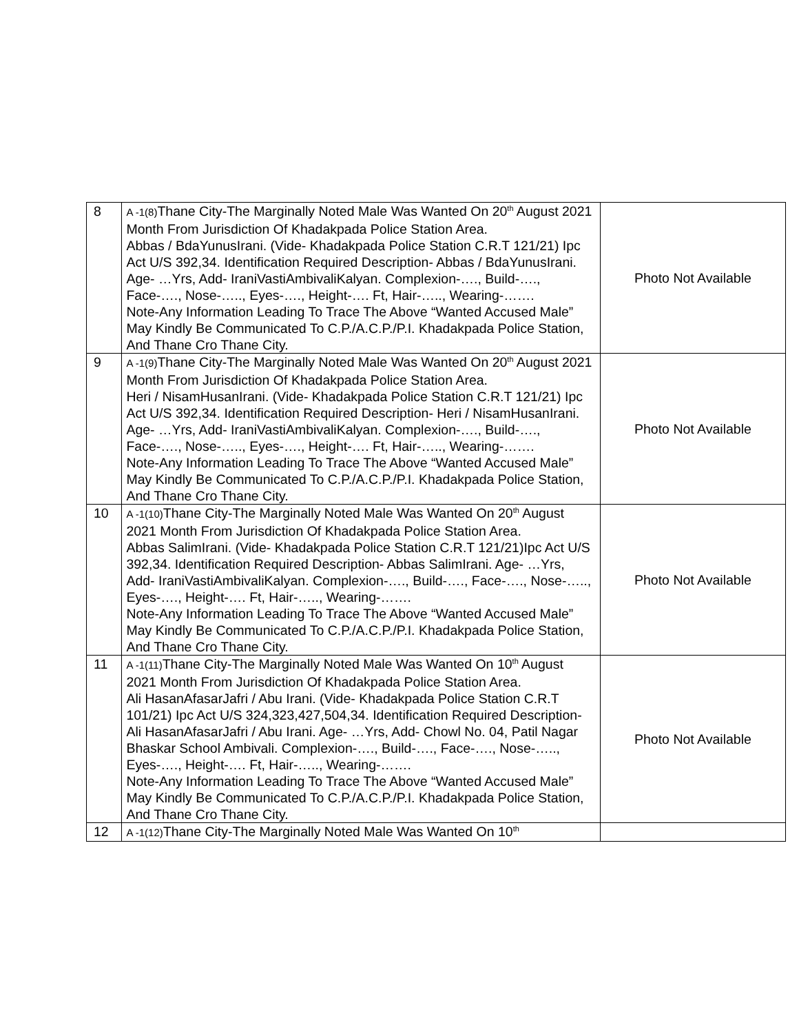| 8 | A -1(8) Thane City-The Marginally Noted Male Was Wanted On 20<sup>th</sup> August 2021 Month From Jurisdiction Of Khadakpada Police Station Area. Abbas / BdaYunusIrani. (Vide- Khadakpada Police Station C.R.T 121/21) Ipc Act U/S 392,34. Identification Required Description- Abbas / BdaYunusIrani. Age- …Yrs, Add- IraniVastiAmbivaliKalyan. Complexion-…., Build-…., Face-…., Nose-….., Eyes-…., Height-…. Ft, Hair-….., Wearing-……. Note-Any Information Leading To Trace The Above “Wanted Accused Male” May Kindly Be Communicated To C.P./A.C.P./P.I. Khadakpada Police Station, And Thane Cro Thane City. | Photo Not Available |
| 9 | A -1(9) Thane City-The Marginally Noted Male Was Wanted On 20<sup>th</sup> August 2021 Month From Jurisdiction Of Khadakpada Police Station Area. Heri / NisamHusanIrani. (Vide- Khadakpada Police Station C.R.T 121/21) Ipc Act U/S 392,34. Identification Required Description- Heri / NisamHusanIrani. Age- …Yrs, Add- IraniVastiAmbivaliKalyan. Complexion-…., Build-…., Face-…., Nose-….., Eyes-…., Height-…. Ft, Hair-….., Wearing-……. Note-Any Information Leading To Trace The Above “Wanted Accused Male” May Kindly Be Communicated To C.P./A.C.P./P.I. Khadakpada Police Station, And Thane Cro Thane City. | Photo Not Available |
| 10 | A -1(10) Thane City-The Marginally Noted Male Was Wanted On 20<sup>th</sup> August 2021 Month From Jurisdiction Of Khadakpada Police Station Area. Abbas SalimIrani. (Vide- Khadakpada Police Station C.R.T 121/21)Ipc Act U/S 392,34. Identification Required Description- Abbas SalimIrani. Age- …Yrs, Add- IraniVastiAmbivaliKalyan. Complexion-…., Build-…., Face-…., Nose-….., Eyes-…., Height-…. Ft, Hair-….., Wearing-……. Note-Any Information Leading To Trace The Above “Wanted Accused Male” May Kindly Be Communicated To C.P./A.C.P./P.I. Khadakpada Police Station, And Thane Cro Thane City. | Photo Not Available |
| 11 | A -1(11) Thane City-The Marginally Noted Male Was Wanted On 10<sup>th</sup> August 2021 Month From Jurisdiction Of Khadakpada Police Station Area. Ali HasanAfasarJafri / Abu Irani. (Vide- Khadakpada Police Station C.R.T 101/21) Ipc Act U/S 324,323,427,504,34. Identification Required Description- Ali HasanAfasarJafri / Abu Irani. Age- …Yrs, Add- Chowl No. 04, Patil Nagar Bhaskar School Ambivali. Complexion-…., Build-…., Face-…., Nose-….., Eyes-…., Height-…. Ft, Hair-….., Wearing-……. Note-Any Information Leading To Trace The Above “Wanted Accused Male” May Kindly Be Communicated To C.P./A.C.P./P.I. Khadakpada Police Station, And Thane Cro Thane City. | Photo Not Available |
| 12 | A -1(12) Thane City-The Marginally Noted Male Was Wanted On 10<sup>th</sup> | |